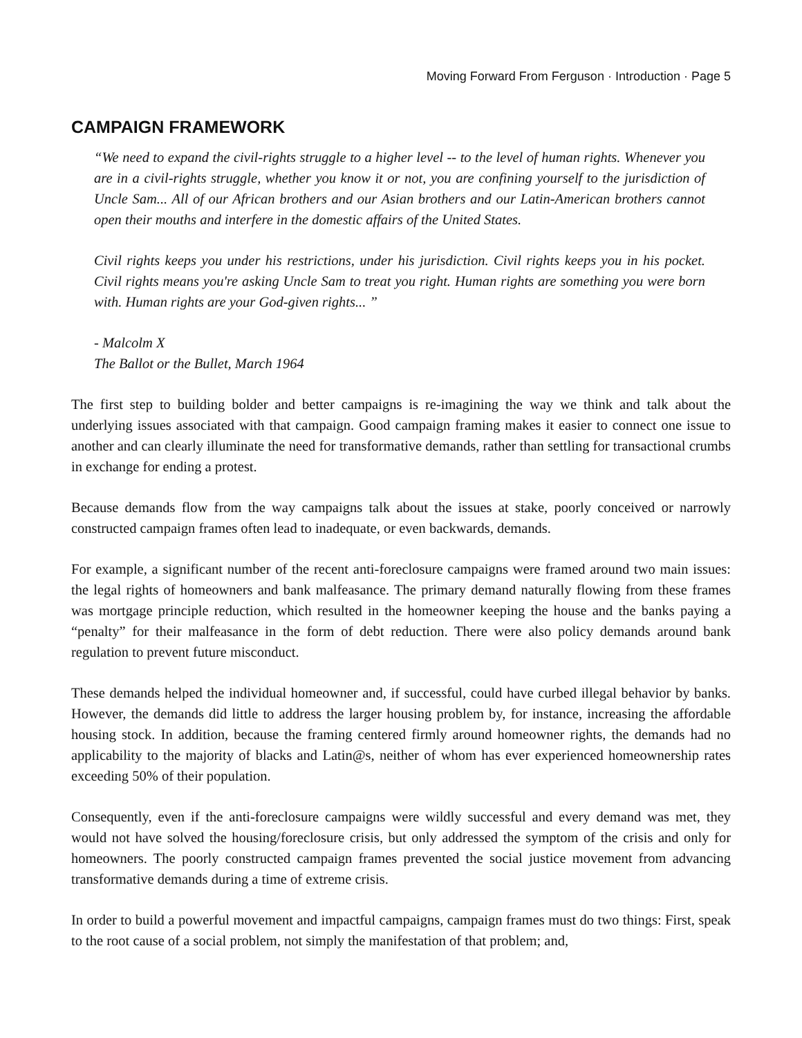Moving Forward From Ferguson · Introduction · Page 5
CAMPAIGN FRAMEWORK
“We need to expand the civil-rights struggle to a higher level -- to the level of human rights. Whenever you are in a civil-rights struggle, whether you know it or not, you are confining yourself to the jurisdiction of Uncle Sam... All of our African brothers and our Asian brothers and our Latin-American brothers cannot open their mouths and interfere in the domestic affairs of the United States.
Civil rights keeps you under his restrictions, under his jurisdiction. Civil rights keeps you in his pocket. Civil rights means you're asking Uncle Sam to treat you right. Human rights are something you were born with. Human rights are your God-given rights... ”
- Malcolm X
The Ballot or the Bullet, March 1964
The first step to building bolder and better campaigns is re-imagining the way we think and talk about the underlying issues associated with that campaign. Good campaign framing makes it easier to connect one issue to another and can clearly illuminate the need for transformative demands, rather than settling for transactional crumbs in exchange for ending a protest.
Because demands flow from the way campaigns talk about the issues at stake, poorly conceived or narrowly constructed campaign frames often lead to inadequate, or even backwards, demands.
For example, a significant number of the recent anti-foreclosure campaigns were framed around two main issues: the legal rights of homeowners and bank malfeasance. The primary demand naturally flowing from these frames was mortgage principle reduction, which resulted in the homeowner keeping the house and the banks paying a “penalty” for their malfeasance in the form of debt reduction. There were also policy demands around bank regulation to prevent future misconduct.
These demands helped the individual homeowner and, if successful, could have curbed illegal behavior by banks. However, the demands did little to address the larger housing problem by, for instance, increasing the affordable housing stock. In addition, because the framing centered firmly around homeowner rights, the demands had no applicability to the majority of blacks and Latin@s, neither of whom has ever experienced homeownership rates exceeding 50% of their population.
Consequently, even if the anti-foreclosure campaigns were wildly successful and every demand was met, they would not have solved the housing/foreclosure crisis, but only addressed the symptom of the crisis and only for homeowners. The poorly constructed campaign frames prevented the social justice movement from advancing transformative demands during a time of extreme crisis.
In order to build a powerful movement and impactful campaigns, campaign frames must do two things: First, speak to the root cause of a social problem, not simply the manifestation of that problem; and,